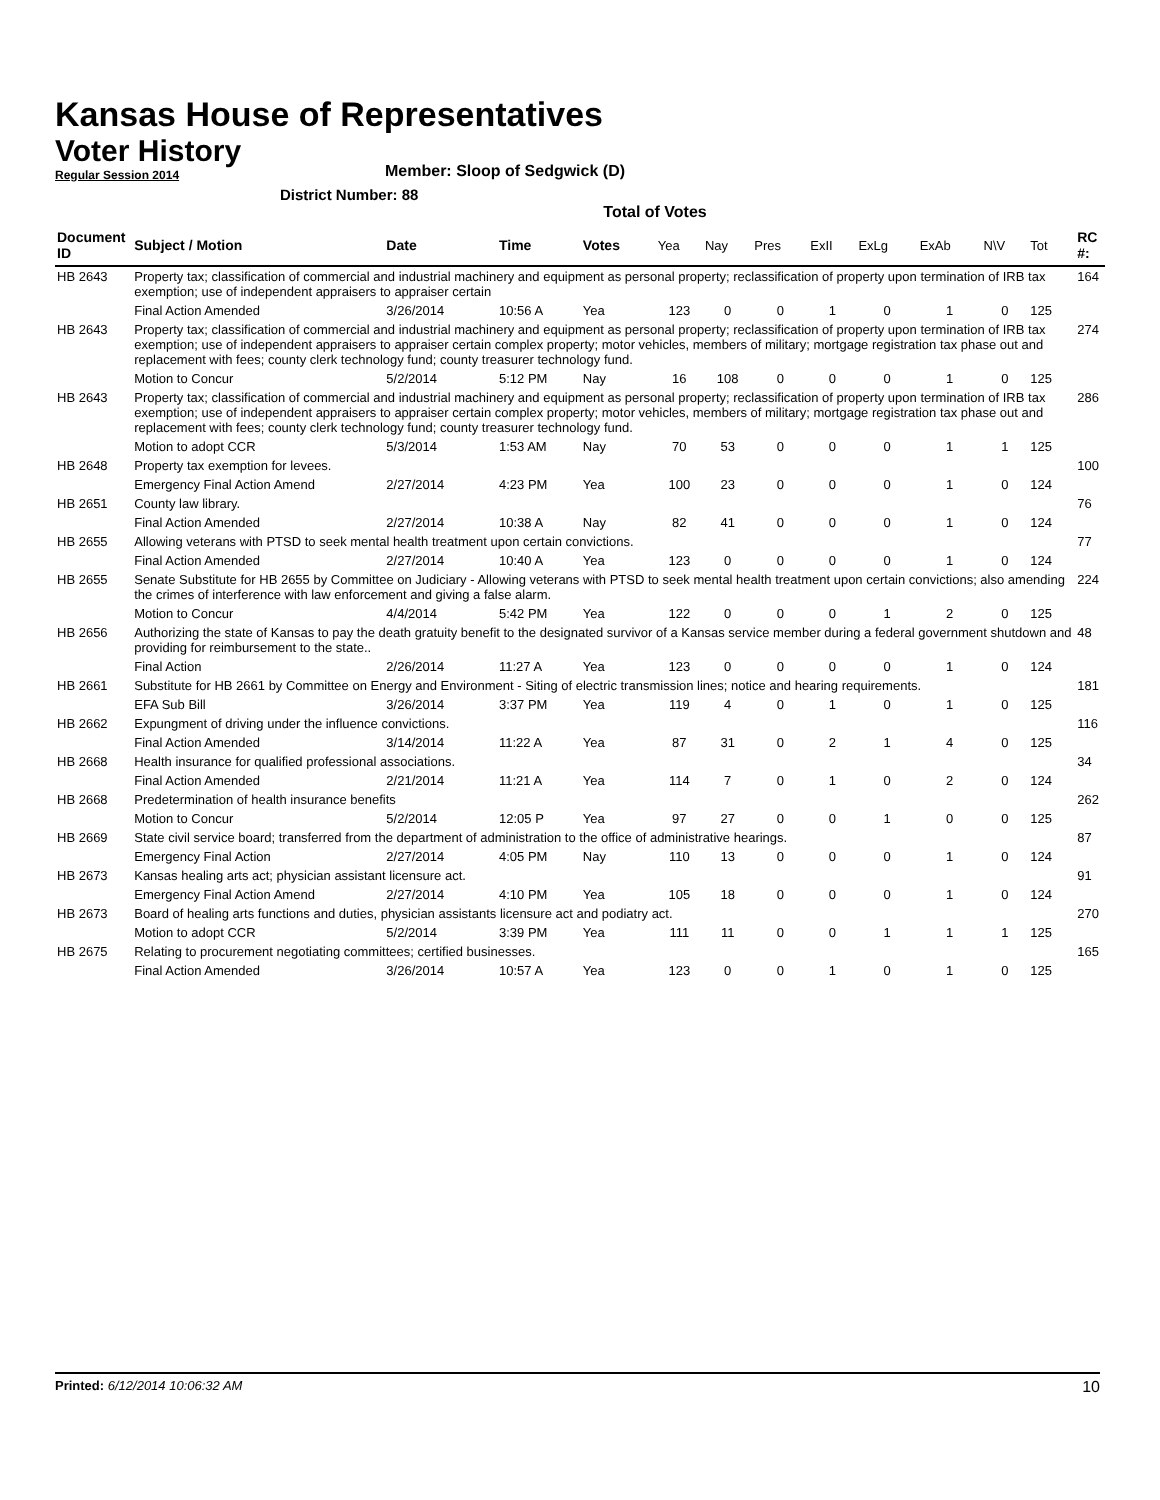Kansas House of Representatives
Voter History
Regular Session 2014
Member: Sloop of Sedgwick (D)
District Number: 88
Total of Votes
| Document ID | Subject / Motion | Date | Time | Votes | Yea | Nay | Pres | ExII | ExLg | ExAb | N\V | Tot | RC #: |
| --- | --- | --- | --- | --- | --- | --- | --- | --- | --- | --- | --- | --- | --- |
| HB 2643 | Property tax; classification of commercial and industrial machinery and equipment as personal property; reclassification of property upon termination of IRB tax exemption; use of independent appraisers to appraiser certain | | | | | | | | | | | | 164 |
| | Final Action Amended | 3/26/2014 | 10:56 A | Yea | 123 | 0 | 0 | 1 | 0 | 1 | 0 | 125 | |
| HB 2643 | Property tax; classification of commercial and industrial machinery and equipment as personal property; reclassification of property upon termination of IRB tax exemption; use of independent appraisers to appraiser certain complex property; motor vehicles, members of military; mortgage registration tax phase out and replacement with fees; county clerk technology fund; county treasurer technology fund. | | | | | | | | | | | | 274 |
| | Motion to Concur | 5/2/2014 | 5:12 PM | Nay | 16 | 108 | 0 | 0 | 0 | 1 | 0 | 125 | |
| HB 2643 | Property tax; classification of commercial and industrial machinery and equipment as personal property; reclassification of property upon termination of IRB tax exemption; use of independent appraisers to appraiser certain complex property; motor vehicles, members of military; mortgage registration tax phase out and replacement with fees; county clerk technology fund; county treasurer technology fund. | | | | | | | | | | | | 286 |
| | Motion to adopt CCR | 5/3/2014 | 1:53 AM | Nay | 70 | 53 | 0 | 0 | 0 | 1 | 1 | 125 | |
| HB 2648 | Property tax exemption for levees. | | | | | | | | | | | | 100 |
| | Emergency Final Action Amend | 2/27/2014 | 4:23 PM | Yea | 100 | 23 | 0 | 0 | 0 | 1 | 0 | 124 | |
| HB 2651 | County law library. | | | | | | | | | | | | 76 |
| | Final Action Amended | 2/27/2014 | 10:38 A | Nay | 82 | 41 | 0 | 0 | 0 | 1 | 0 | 124 | |
| HB 2655 | Allowing veterans with PTSD to seek mental health treatment upon certain convictions. | | | | | | | | | | | | 77 |
| | Final Action Amended | 2/27/2014 | 10:40 A | Yea | 123 | 0 | 0 | 0 | 0 | 1 | 0 | 124 | |
| HB 2655 | Senate Substitute for HB 2655 by Committee on Judiciary - Allowing veterans with PTSD to seek mental health treatment upon certain convictions; also amending the crimes of interference with law enforcement and giving a false alarm. | | | | | | | | | | | | 224 |
| | Motion to Concur | 4/4/2014 | 5:42 PM | Yea | 122 | 0 | 0 | 0 | 1 | 2 | 0 | 125 | |
| HB 2656 | Authorizing the state of Kansas to pay the death gratuity benefit to the designated survivor of a Kansas service member during a federal government shutdown and providing for reimbursement to the state.. | | | | | | | | | | | | 48 |
| | Final Action | 2/26/2014 | 11:27 A | Yea | 123 | 0 | 0 | 0 | 0 | 1 | 0 | 124 | |
| HB 2661 | Substitute for HB 2661 by Committee on Energy and Environment - Siting of electric transmission lines; notice and hearing requirements. | | | | | | | | | | | | 181 |
| | EFA Sub Bill | 3/26/2014 | 3:37 PM | Yea | 119 | 4 | 0 | 1 | 0 | 1 | 0 | 125 | |
| HB 2662 | Expungment of driving under the influence convictions. | | | | | | | | | | | | 116 |
| | Final Action Amended | 3/14/2014 | 11:22 A | Yea | 87 | 31 | 0 | 2 | 1 | 4 | 0 | 125 | |
| HB 2668 | Health insurance for qualified professional associations. | | | | | | | | | | | | 34 |
| | Final Action Amended | 2/21/2014 | 11:21 A | Yea | 114 | 7 | 0 | 1 | 0 | 2 | 0 | 124 | |
| HB 2668 | Predetermination of health insurance benefits | | | | | | | | | | | | 262 |
| | Motion to Concur | 5/2/2014 | 12:05 P | Yea | 97 | 27 | 0 | 0 | 1 | 0 | 0 | 125 | |
| HB 2669 | State civil service board; transferred from the department of administration to the office of administrative hearings. | | | | | | | | | | | | 87 |
| | Emergency Final Action | 2/27/2014 | 4:05 PM | Nay | 110 | 13 | 0 | 0 | 0 | 1 | 0 | 124 | |
| HB 2673 | Kansas healing arts act; physician assistant licensure act. | | | | | | | | | | | | 91 |
| | Emergency Final Action Amend | 2/27/2014 | 4:10 PM | Yea | 105 | 18 | 0 | 0 | 0 | 1 | 0 | 124 | |
| HB 2673 | Board of healing arts functions and duties, physician assistants licensure act and podiatry act. | | | | | | | | | | | | 270 |
| | Motion to adopt CCR | 5/2/2014 | 3:39 PM | Yea | 111 | 11 | 0 | 0 | 1 | 1 | 1 | 125 | |
| HB 2675 | Relating to procurement negotiating committees; certified businesses. | | | | | | | | | | | | 165 |
| | Final Action Amended | 3/26/2014 | 10:57 A | Yea | 123 | 0 | 0 | 1 | 0 | 1 | 0 | 125 | |
Printed: 6/12/2014 10:06:32 AM 10